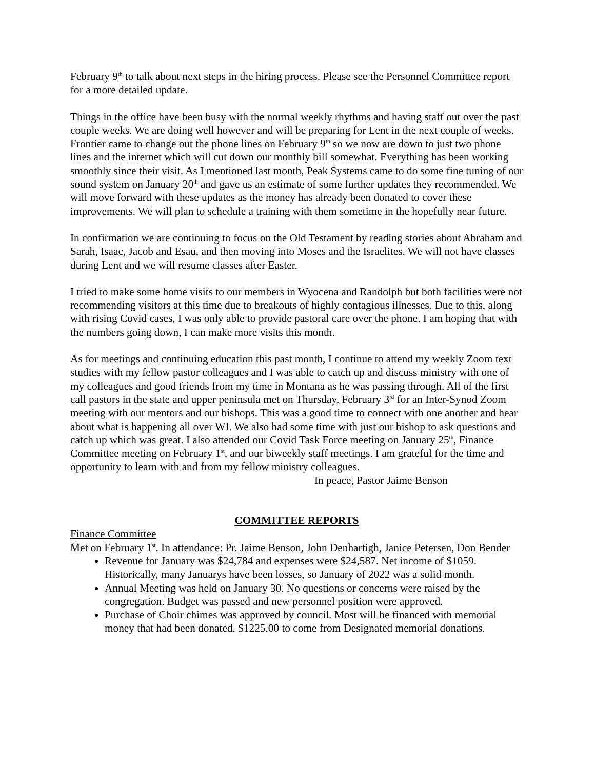February 9<sup>th</sup> to talk about next steps in the hiring process. Please see the Personnel Committee report for a more detailed update.
Things in the office have been busy with the normal weekly rhythms and having staff out over the past couple weeks. We are doing well however and will be preparing for Lent in the next couple of weeks. Frontier came to change out the phone lines on February 9<sup>th</sup> so we now are down to just two phone lines and the internet which will cut down our monthly bill somewhat. Everything has been working smoothly since their visit. As I mentioned last month, Peak Systems came to do some fine tuning of our sound system on January 20<sup>th</sup> and gave us an estimate of some further updates they recommended. We will move forward with these updates as the money has already been donated to cover these improvements. We will plan to schedule a training with them sometime in the hopefully near future.
In confirmation we are continuing to focus on the Old Testament by reading stories about Abraham and Sarah, Isaac, Jacob and Esau, and then moving into Moses and the Israelites. We will not have classes during Lent and we will resume classes after Easter.
I tried to make some home visits to our members in Wyocena and Randolph but both facilities were not recommending visitors at this time due to breakouts of highly contagious illnesses. Due to this, along with rising Covid cases, I was only able to provide pastoral care over the phone. I am hoping that with the numbers going down, I can make more visits this month.
As for meetings and continuing education this past month, I continue to attend my weekly Zoom text studies with my fellow pastor colleagues and I was able to catch up and discuss ministry with one of my colleagues and good friends from my time in Montana as he was passing through. All of the first call pastors in the state and upper peninsula met on Thursday, February 3<sup>rd</sup> for an Inter-Synod Zoom meeting with our mentors and our bishops. This was a good time to connect with one another and hear about what is happening all over WI. We also had some time with just our bishop to ask questions and catch up which was great. I also attended our Covid Task Force meeting on January 25<sup>th</sup>, Finance Committee meeting on February 1<sup>st</sup>, and our biweekly staff meetings. I am grateful for the time and opportunity to learn with and from my fellow ministry colleagues.
In peace, Pastor Jaime Benson
COMMITTEE REPORTS
Finance Committee
Met on February 1<sup>st</sup>. In attendance: Pr. Jaime Benson, John Denhartigh, Janice Petersen, Don Bender
Revenue for January was $24,784 and expenses were $24,587. Net income of $1059. Historically, many Januarys have been losses, so January of 2022 was a solid month.
Annual Meeting was held on January 30. No questions or concerns were raised by the congregation. Budget was passed and new personnel position were approved.
Purchase of Choir chimes was approved by council. Most will be financed with memorial money that had been donated. $1225.00 to come from Designated memorial donations.